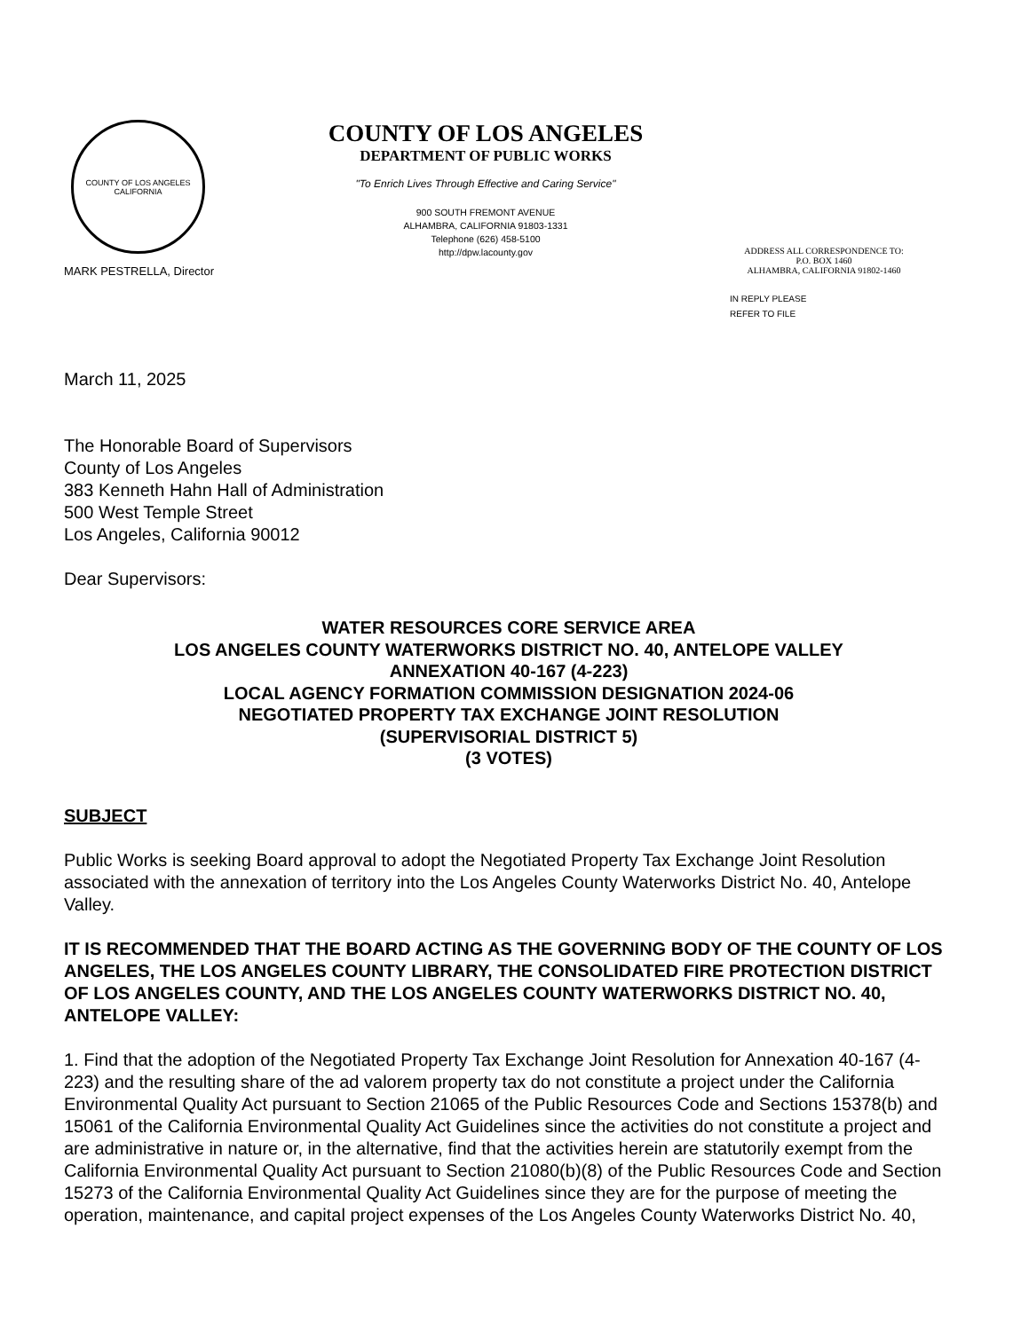COUNTY OF LOS ANGELES
CALIFORNIA
MARK PESTRELLA, Director
COUNTY OF LOS ANGELES
DEPARTMENT OF PUBLIC WORKS
"To Enrich Lives Through Effective and Caring Service"
900 SOUTH FREMONT AVENUE
ALHAMBRA, CALIFORNIA 91803-1331
Telephone (626) 458-5100
http://dpw.lacounty.gov
ADDRESS ALL CORRESPONDENCE TO:
P.O. BOX 1460
ALHAMBRA, CALIFORNIA 91802-1460
IN REPLY PLEASE
REFER TO FILE
March 11, 2025
The Honorable Board of Supervisors
County of Los Angeles
383 Kenneth Hahn Hall of Administration
500 West Temple Street
Los Angeles, California 90012
Dear Supervisors:
WATER RESOURCES CORE SERVICE AREA
LOS ANGELES COUNTY WATERWORKS DISTRICT NO. 40, ANTELOPE VALLEY
ANNEXATION 40-167 (4-223)
LOCAL AGENCY FORMATION COMMISSION DESIGNATION 2024-06
NEGOTIATED PROPERTY TAX EXCHANGE JOINT RESOLUTION
(SUPERVISORIAL DISTRICT 5)
(3 VOTES)
SUBJECT
Public Works is seeking Board approval to adopt the Negotiated Property Tax Exchange Joint Resolution associated with the annexation of territory into the Los Angeles County Waterworks District No. 40, Antelope Valley.
IT IS RECOMMENDED THAT THE BOARD ACTING AS THE GOVERNING BODY OF THE COUNTY OF LOS ANGELES, THE LOS ANGELES COUNTY LIBRARY, THE CONSOLIDATED FIRE PROTECTION DISTRICT OF LOS ANGELES COUNTY, AND THE LOS ANGELES COUNTY WATERWORKS DISTRICT NO. 40, ANTELOPE VALLEY:
1. Find that the adoption of the Negotiated Property Tax Exchange Joint Resolution for Annexation 40-167 (4-223) and the resulting share of the ad valorem property tax do not constitute a project under the California Environmental Quality Act pursuant to Section 21065 of the Public Resources Code and Sections 15378(b) and 15061 of the California Environmental Quality Act Guidelines since the activities do not constitute a project and are administrative in nature or, in the alternative, find that the activities herein are statutorily exempt from the California Environmental Quality Act pursuant to Section 21080(b)(8) of the Public Resources Code and Section 15273 of the California Environmental Quality Act Guidelines since they are for the purpose of meeting the operation, maintenance, and capital project expenses of the Los Angeles County Waterworks District No. 40,